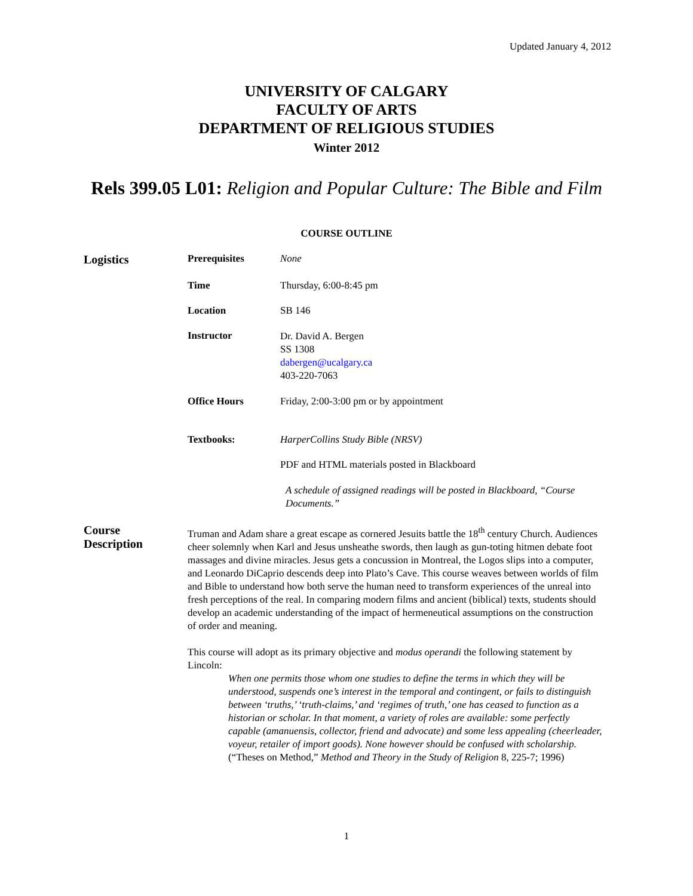Updated January 4, 2012
UNIVERSITY OF CALGARY
FACULTY OF ARTS
DEPARTMENT OF RELIGIOUS STUDIES
Winter 2012
Rels 399.05 L01: Religion and Popular Culture: The Bible and Film
COURSE OUTLINE
Logistics
Prerequisites None
Time Thursday, 6:00-8:45 pm
Location SB 146
Instructor
Dr. David A. Bergen
SS 1308
dabergen@ucalgary.ca
403-220-7063
Office Hours Friday, 2:00-3:00 pm or by appointment
Textbooks: HarperCollins Study Bible (NRSV)
PDF and HTML materials posted in Blackboard
A schedule of assigned readings will be posted in Blackboard, “Course Documents.”
Course
Description
Truman and Adam share a great escape as cornered Jesuits battle the 18<sup>th</sup> century Church. Audiences cheer solemnly when Karl and Jesus unsheathe swords, then laugh as gun-toting hitmen debate foot massages and divine miracles. Jesus gets a concussion in Montreal, the Logos slips into a computer, and Leonardo DiCaprio descends deep into Plato’s Cave. This course weaves between worlds of film and Bible to understand how both serve the human need to transform experiences of the unreal into fresh perceptions of the real. In comparing modern films and ancient (biblical) texts, students should develop an academic understanding of the impact of hermeneutical assumptions on the construction of order and meaning.
This course will adopt as its primary objective and modus operandi the following statement by Lincoln:
When one permits those whom one studies to define the terms in which they will be understood, suspends one’s interest in the temporal and contingent, or fails to distinguish between ‘truths,’ ‘truth-claims,’ and ‘regimes of truth,’ one has ceased to function as a historian or scholar. In that moment, a variety of roles are available: some perfectly capable (amanuensis, collector, friend and advocate) and some less appealing (cheerleader, voyeur, retailer of import goods). None however should be confused with scholarship. (“Theses on Method,” Method and Theory in the Study of Religion 8, 225-7; 1996)
1